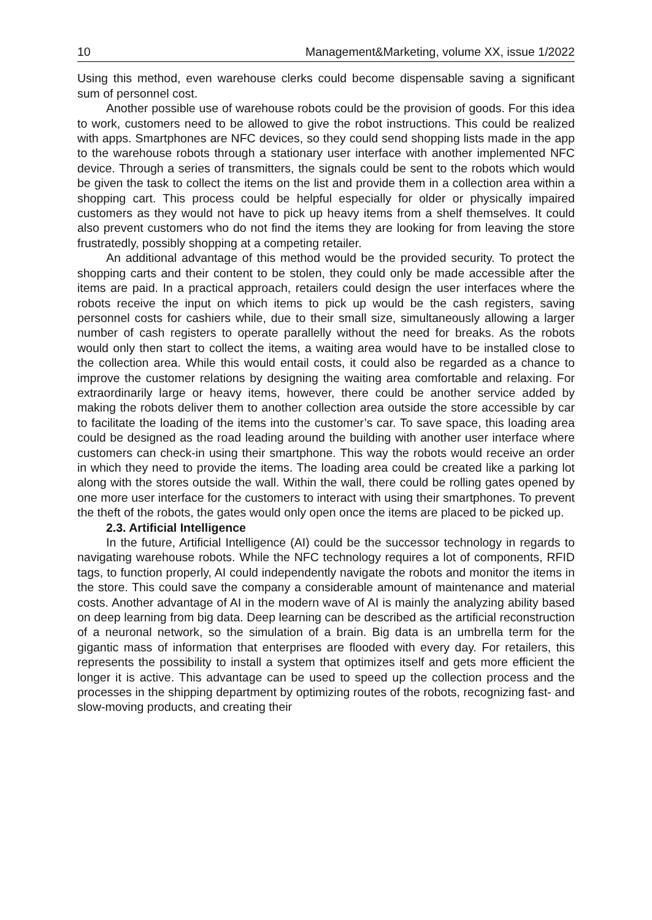10 Management&Marketing, volume XX, issue 1/2022
Using this method, even warehouse clerks could become dispensable saving a significant sum of personnel cost.
Another possible use of warehouse robots could be the provision of goods. For this idea to work, customers need to be allowed to give the robot instructions. This could be realized with apps. Smartphones are NFC devices, so they could send shopping lists made in the app to the warehouse robots through a stationary user interface with another implemented NFC device. Through a series of transmitters, the signals could be sent to the robots which would be given the task to collect the items on the list and provide them in a collection area within a shopping cart. This process could be helpful especially for older or physically impaired customers as they would not have to pick up heavy items from a shelf themselves. It could also prevent customers who do not find the items they are looking for from leaving the store frustratedly, possibly shopping at a competing retailer.
An additional advantage of this method would be the provided security. To protect the shopping carts and their content to be stolen, they could only be made accessible after the items are paid. In a practical approach, retailers could design the user interfaces where the robots receive the input on which items to pick up would be the cash registers, saving personnel costs for cashiers while, due to their small size, simultaneously allowing a larger number of cash registers to operate parallelly without the need for breaks. As the robots would only then start to collect the items, a waiting area would have to be installed close to the collection area. While this would entail costs, it could also be regarded as a chance to improve the customer relations by designing the waiting area comfortable and relaxing. For extraordinarily large or heavy items, however, there could be another service added by making the robots deliver them to another collection area outside the store accessible by car to facilitate the loading of the items into the customer’s car. To save space, this loading area could be designed as the road leading around the building with another user interface where customers can check-in using their smartphone. This way the robots would receive an order in which they need to provide the items. The loading area could be created like a parking lot along with the stores outside the wall. Within the wall, there could be rolling gates opened by one more user interface for the customers to interact with using their smartphones. To prevent the theft of the robots, the gates would only open once the items are placed to be picked up.
2.3. Artificial Intelligence
In the future, Artificial Intelligence (AI) could be the successor technology in regards to navigating warehouse robots. While the NFC technology requires a lot of components, RFID tags, to function properly, AI could independently navigate the robots and monitor the items in the store. This could save the company a considerable amount of maintenance and material costs. Another advantage of AI in the modern wave of AI is mainly the analyzing ability based on deep learning from big data. Deep learning can be described as the artificial reconstruction of a neuronal network, so the simulation of a brain. Big data is an umbrella term for the gigantic mass of information that enterprises are flooded with every day. For retailers, this represents the possibility to install a system that optimizes itself and gets more efficient the longer it is active. This advantage can be used to speed up the collection process and the processes in the shipping department by optimizing routes of the robots, recognizing fast- and slow-moving products, and creating their